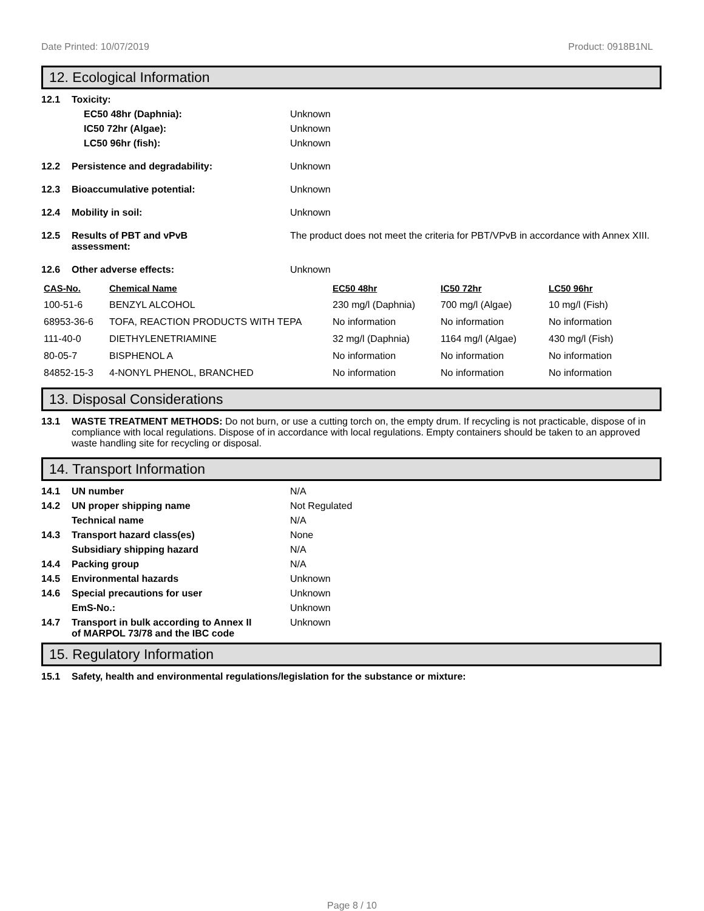Date Printed: 10/07/2019 Product: 0918B1NL
12. Ecological Information
12.1 Toxicity:
EC50 48hr (Daphnia): Unknown
IC50 72hr (Algae): Unknown
LC50 96hr (fish): Unknown
12.2 Persistence and degradability: Unknown
12.3 Bioaccumulative potential: Unknown
12.4 Mobility in soil: Unknown
12.5 Results of PBT and vPvB
assessment: The product does not meet the criteria for PBT/VPvB in accordance with Annex XIII.
12.6 Other adverse effects: Unknown
| CAS-No. | Chemical Name | EC50 48hr | IC50 72hr | LC50 96hr |
| --- | --- | --- | --- | --- |
| 100-51-6 | BENZYL ALCOHOL | 230 mg/l (Daphnia) | 700 mg/l (Algae) | 10 mg/l (Fish) |
| 68953-36-6 | TOFA, REACTION PRODUCTS WITH TEPA | No information | No information | No information |
| 111-40-0 | DIETHYLENETRIAMINE | 32 mg/l (Daphnia) | 1164 mg/l (Algae) | 430 mg/l (Fish) |
| 80-05-7 | BISPHENOL A | No information | No information | No information |
| 84852-15-3 | 4-NONYL PHENOL, BRANCHED | No information | No information | No information |
13. Disposal Considerations
13.1 WASTE TREATMENT METHODS: Do not burn, or use a cutting torch on, the empty drum. If recycling is not practicable, dispose of in compliance with local regulations. Dispose of in accordance with local regulations. Empty containers should be taken to an approved waste handling site for recycling or disposal.
14. Transport Information
14.1 UN number N/A
14.2 UN proper shipping name Not Regulated
Technical name N/A
14.3 Transport hazard class(es) None
Subsidiary shipping hazard N/A
14.4 Packing group N/A
14.5 Environmental hazards Unknown
14.6 Special precautions for user Unknown
EmS-No.: Unknown
14.7 Transport in bulk according to Annex II
of MARPOL 73/78 and the IBC code Unknown
15. Regulatory Information
15.1 Safety, health and environmental regulations/legislation for the substance or mixture:
Page 8 / 10